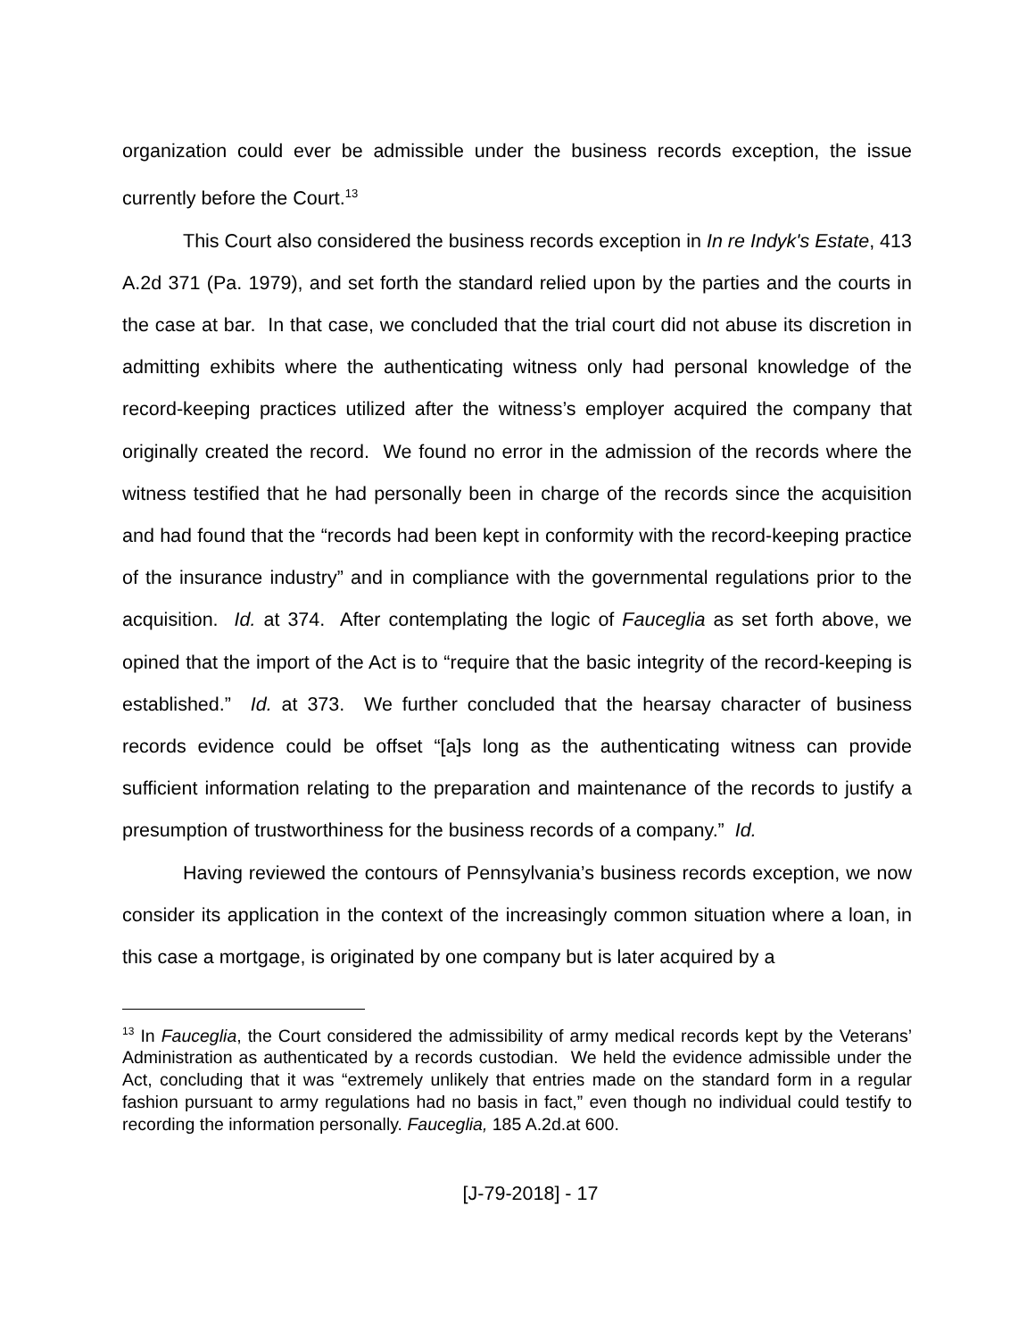organization could ever be admissible under the business records exception, the issue currently before the Court.<sup>13</sup>
This Court also considered the business records exception in In re Indyk's Estate, 413 A.2d 371 (Pa. 1979), and set forth the standard relied upon by the parties and the courts in the case at bar. In that case, we concluded that the trial court did not abuse its discretion in admitting exhibits where the authenticating witness only had personal knowledge of the record-keeping practices utilized after the witness’s employer acquired the company that originally created the record. We found no error in the admission of the records where the witness testified that he had personally been in charge of the records since the acquisition and had found that the “records had been kept in conformity with the record-keeping practice of the insurance industry” and in compliance with the governmental regulations prior to the acquisition. Id. at 374. After contemplating the logic of Fauceglia as set forth above, we opined that the import of the Act is to “require that the basic integrity of the record-keeping is established.” Id. at 373. We further concluded that the hearsay character of business records evidence could be offset “[a]s long as the authenticating witness can provide sufficient information relating to the preparation and maintenance of the records to justify a presumption of trustworthiness for the business records of a company.” Id.
Having reviewed the contours of Pennsylvania’s business records exception, we now consider its application in the context of the increasingly common situation where a loan, in this case a mortgage, is originated by one company but is later acquired by a
<sup>13</sup> In Fauceglia, the Court considered the admissibility of army medical records kept by the Veterans’ Administration as authenticated by a records custodian. We held the evidence admissible under the Act, concluding that it was “extremely unlikely that entries made on the standard form in a regular fashion pursuant to army regulations had no basis in fact,” even though no individual could testify to recording the information personally. Fauceglia, 185 A.2d.at 600.
[J-79-2018] - 17